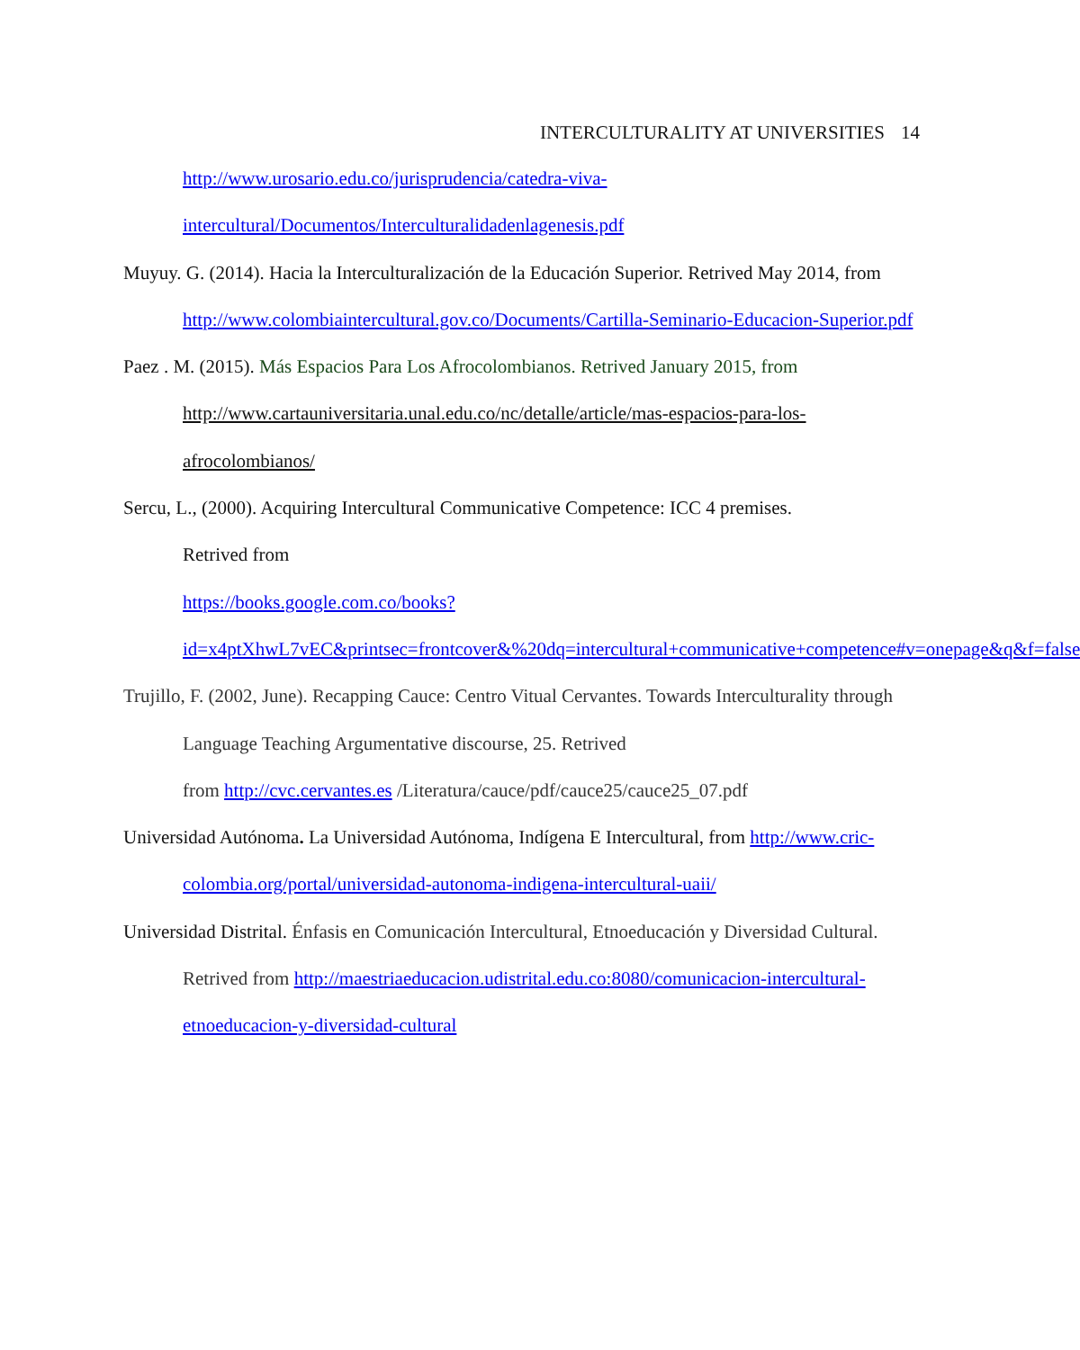INTERCULTURALITY AT UNIVERSITIES 14
http://www.urosario.edu.co/jurisprudencia/catedra-viva-intercultural/Documentos/Interculturalidadenlagenesis.pdf
Muyuy. G. (2014). Hacia la Interculturalización de la Educación Superior. Retrived May 2014, from http://www.colombiaintercultural.gov.co/Documents/Cartilla-Seminario-Educacion-Superior.pdf
Paez . M. (2015). Más Espacios Para Los Afrocolombianos. Retrived January 2015, from http://www.cartauniversitaria.unal.edu.co/nc/detalle/article/mas-espacios-para-los-afrocolombianos/
Sercu, L., (2000). Acquiring Intercultural Communicative Competence: ICC 4 premises.
Retrived from
https://books.google.com.co/books?id=x4ptXhwL7vEC&printsec=frontcover&%20dq=intercultural+communicative+competence#v=onepage&q&f=false
Trujillo, F. (2002, June). Recapping Cauce: Centro Vitual Cervantes. Towards Interculturality through Language Teaching Argumentative discourse, 25. Retrived
from http://cvc.cervantes.es /Literatura/cauce/pdf/cauce25/cauce25_07.pdf
Universidad Autónoma. La Universidad Autónoma, Indígena E Intercultural, from http://www.cric-colombia.org/portal/universidad-autonoma-indigena-intercultural-uaii/
Universidad Distrital. Énfasis en Comunicación Intercultural, Etnoeducación y Diversidad Cultural. Retrived from http://maestriaeducacion.udistrital.edu.co:8080/comunicacion-intercultural-etnoeducacion-y-diversidad-cultural